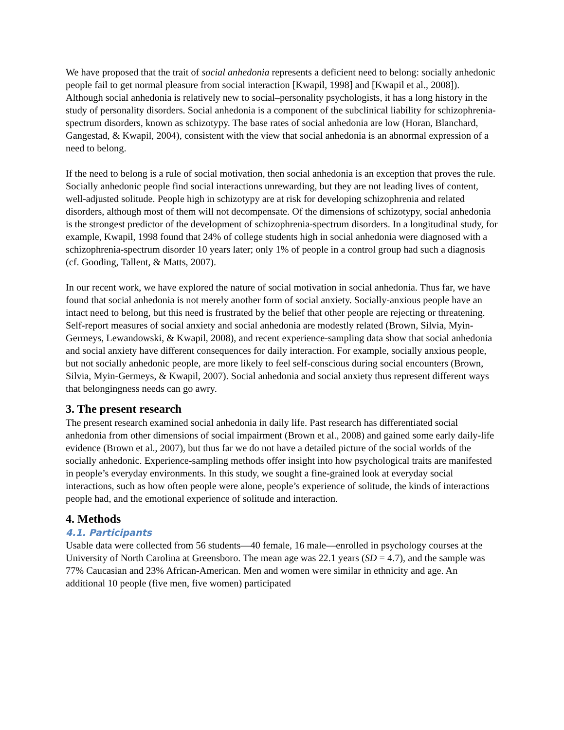We have proposed that the trait of social anhedonia represents a deficient need to belong: socially anhedonic people fail to get normal pleasure from social interaction [Kwapil, 1998] and [Kwapil et al., 2008]). Although social anhedonia is relatively new to social–personality psychologists, it has a long history in the study of personality disorders. Social anhedonia is a component of the subclinical liability for schizophrenia-spectrum disorders, known as schizotypy. The base rates of social anhedonia are low (Horan, Blanchard, Gangestad, & Kwapil, 2004), consistent with the view that social anhedonia is an abnormal expression of a need to belong.
If the need to belong is a rule of social motivation, then social anhedonia is an exception that proves the rule. Socially anhedonic people find social interactions unrewarding, but they are not leading lives of content, well-adjusted solitude. People high in schizotypy are at risk for developing schizophrenia and related disorders, although most of them will not decompensate. Of the dimensions of schizotypy, social anhedonia is the strongest predictor of the development of schizophrenia-spectrum disorders. In a longitudinal study, for example, Kwapil, 1998 found that 24% of college students high in social anhedonia were diagnosed with a schizophrenia-spectrum disorder 10 years later; only 1% of people in a control group had such a diagnosis (cf. Gooding, Tallent, & Matts, 2007).
In our recent work, we have explored the nature of social motivation in social anhedonia. Thus far, we have found that social anhedonia is not merely another form of social anxiety. Socially-anxious people have an intact need to belong, but this need is frustrated by the belief that other people are rejecting or threatening. Self-report measures of social anxiety and social anhedonia are modestly related (Brown, Silvia, Myin-Germeys, Lewandowski, & Kwapil, 2008), and recent experience-sampling data show that social anhedonia and social anxiety have different consequences for daily interaction. For example, socially anxious people, but not socially anhedonic people, are more likely to feel self-conscious during social encounters (Brown, Silvia, Myin-Germeys, & Kwapil, 2007). Social anhedonia and social anxiety thus represent different ways that belongingness needs can go awry.
3. The present research
The present research examined social anhedonia in daily life. Past research has differentiated social anhedonia from other dimensions of social impairment (Brown et al., 2008) and gained some early daily-life evidence (Brown et al., 2007), but thus far we do not have a detailed picture of the social worlds of the socially anhedonic. Experience-sampling methods offer insight into how psychological traits are manifested in people’s everyday environments. In this study, we sought a fine-grained look at everyday social interactions, such as how often people were alone, people’s experience of solitude, the kinds of interactions people had, and the emotional experience of solitude and interaction.
4. Methods
4.1. Participants
Usable data were collected from 56 students—40 female, 16 male—enrolled in psychology courses at the University of North Carolina at Greensboro. The mean age was 22.1 years (SD = 4.7), and the sample was 77% Caucasian and 23% African-American. Men and women were similar in ethnicity and age. An additional 10 people (five men, five women) participated